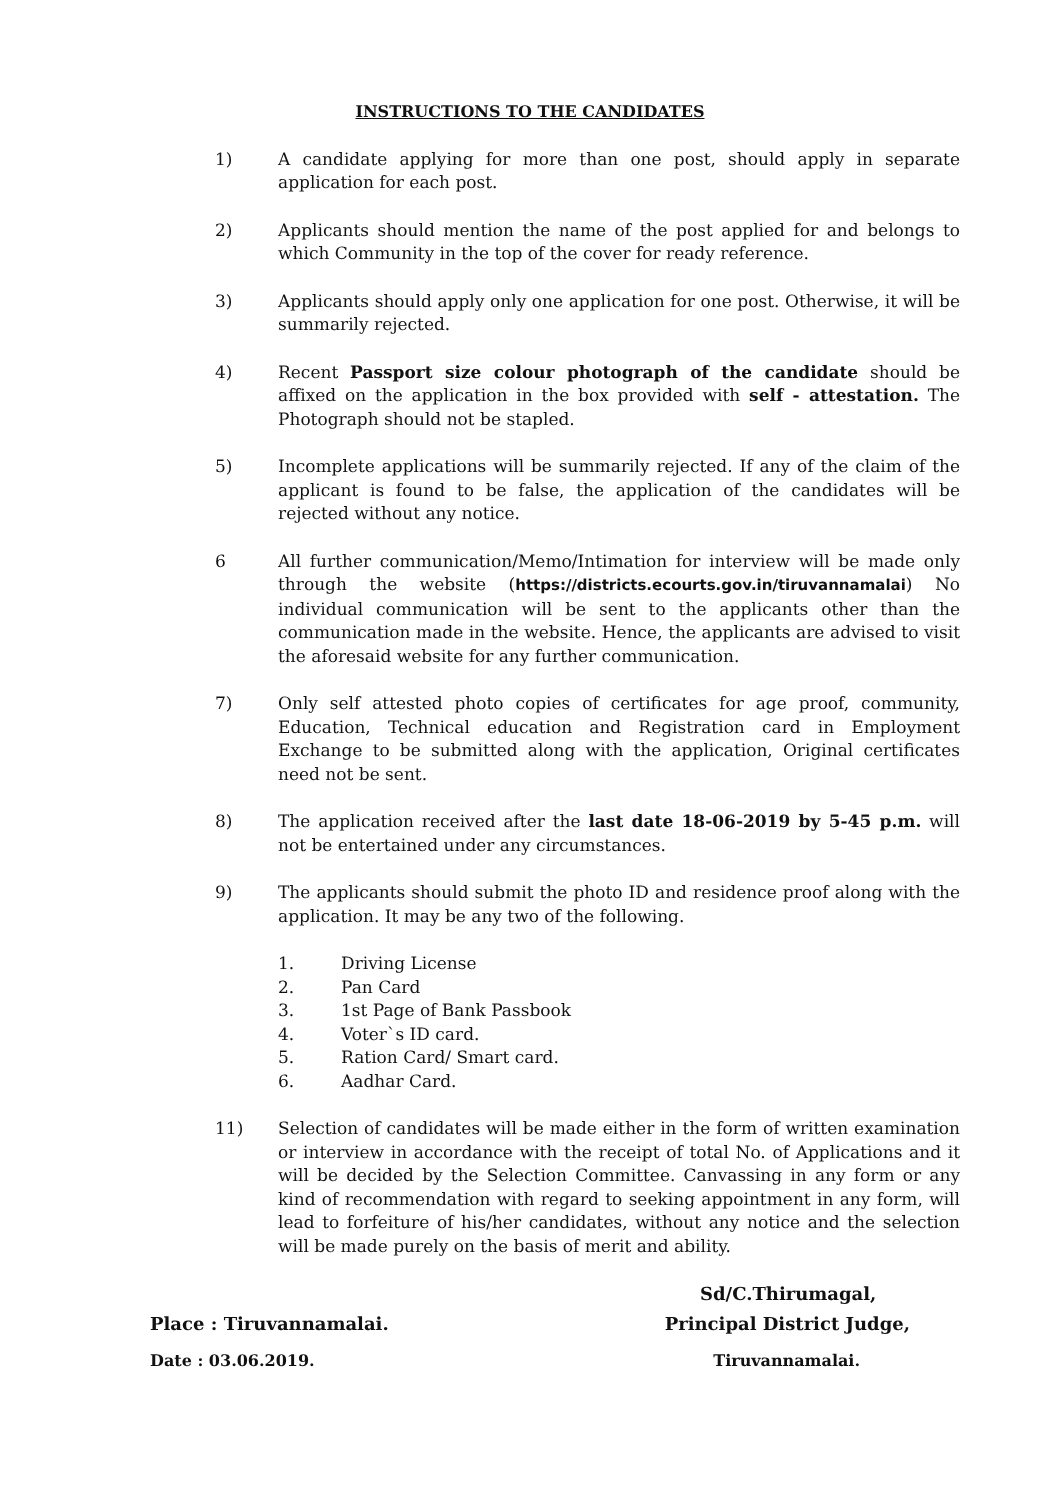INSTRUCTIONS TO THE CANDIDATES
1) A candidate applying for more than one post, should apply in separate application for each post.
2) Applicants should mention the name of the post applied for and belongs to which Community in the top of the cover for ready reference.
3) Applicants should apply only one application for one post. Otherwise, it will be summarily rejected.
4) Recent Passport size colour photograph of the candidate should be affixed on the application in the box provided with self - attestation. The Photograph should not be stapled.
5) Incomplete applications will be summarily rejected. If any of the claim of the applicant is found to be false, the application of the candidates will be rejected without any notice.
6 All further communication/Memo/Intimation for interview will be made only through the website (https://districts.ecourts.gov.in/tiruvannamalai) No individual communication will be sent to the applicants other than the communication made in the website. Hence, the applicants are advised to visit the aforesaid website for any further communication.
7) Only self attested photo copies of certificates for age proof, community, Education, Technical education and Registration card in Employment Exchange to be submitted along with the application, Original certificates need not be sent.
8) The application received after the last date 18-06-2019 by 5-45 p.m. will not be entertained under any circumstances.
9) The applicants should submit the photo ID and residence proof along with the application. It may be any two of the following.
1. Driving License
2. Pan Card
3. 1st Page of Bank Passbook
4. Voter`s ID card.
5. Ration Card/ Smart card.
6. Aadhar Card.
11) Selection of candidates will be made either in the form of written examination or interview in accordance with the receipt of total No. of Applications and it will be decided by the Selection Committee. Canvassing in any form or any kind of recommendation with regard to seeking appointment in any form, will lead to forfeiture of his/her candidates, without any notice and the selection will be made purely on the basis of merit and ability.
Sd/C.Thirumagal,
Place : Tiruvannamalai. Principal District Judge,
Date : 03.06.2019. Tiruvannamalai.